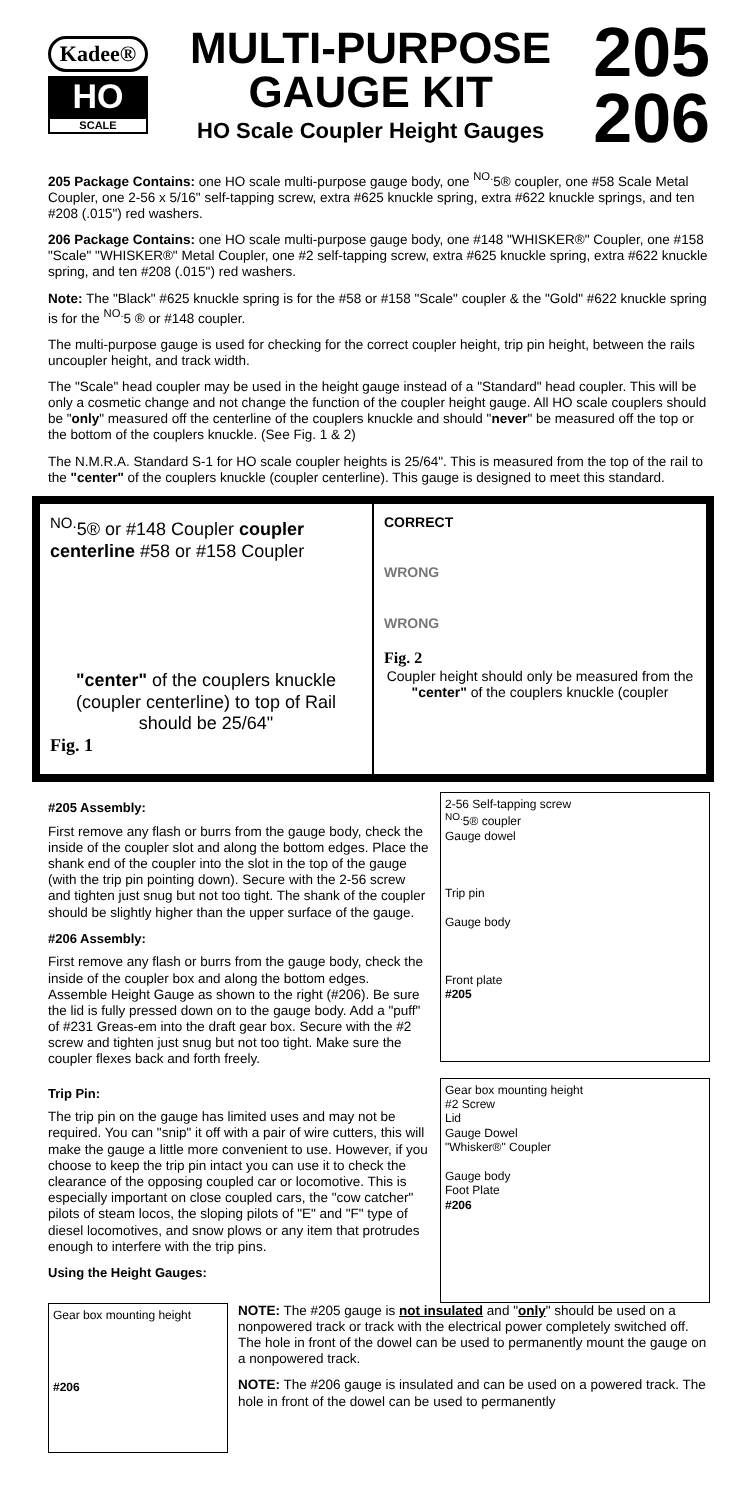Kadee®
HO
SCALE
MULTI-PURPOSE
GAUGE KIT
HO Scale Coupler Height Gauges
205
206
205 Package Contains: one HO scale multi-purpose gauge body, one <sup>NO.</sup>5® coupler, one #58 Scale Metal Coupler, one 2-56 x 5/16" self-tapping screw, extra #625 knuckle spring, extra #622 knuckle springs, and ten #208 (.015") red washers.
206 Package Contains: one HO scale multi-purpose gauge body, one #148 "WHISKER®" Coupler, one #158 "Scale" "WHISKER®" Metal Coupler, one #2 self-tapping screw, extra #625 knuckle spring, extra #622 knuckle spring, and ten #208 (.015") red washers.
Note: The "Black" #625 knuckle spring is for the #58 or #158 "Scale" coupler & the "Gold" #622 knuckle spring is for the <sup>NO.</sup>5 ® or #148 coupler.
The multi-purpose gauge is used for checking for the correct coupler height, trip pin height, between the rails uncoupler height, and track width.
The "Scale" head coupler may be used in the height gauge instead of a "Standard" head coupler. This will be only a cosmetic change and not change the function of the coupler height gauge. All HO scale couplers should be "only" measured off the centerline of the couplers knuckle and should "never" be measured off the top or the bottom of the couplers knuckle. (See Fig. 1 & 2)
The N.M.R.A. Standard S-1 for HO scale coupler heights is 25/64". This is measured from the top of the rail to the "center" of the couplers knuckle (coupler centerline). This gauge is designed to meet this standard.
<sup>NO.</sup>5® or #148 Coupler coupler centerline #58 or #158 Coupler
"center" of the couplers knuckle (coupler centerline) to top of Rail should be 25/64"
Fig. 1
CORRECT
WRONG
WRONG
Fig. 2
Coupler height should only be measured from the "center" of the couplers knuckle (coupler
#205 Assembly:
First remove any flash or burrs from the gauge body, check the inside of the coupler slot and along the bottom edges. Place the shank end of the coupler into the slot in the top of the gauge (with the trip pin pointing down). Secure with the 2-56 screw and tighten just snug but not too tight. The shank of the coupler should be slightly higher than the upper surface of the gauge.
#206 Assembly:
First remove any flash or burrs from the gauge body, check the inside of the coupler box and along the bottom edges. Assemble Height Gauge as shown to the right (#206). Be sure the lid is fully pressed down on to the gauge body. Add a "puff" of #231 Greas-em into the draft gear box. Secure with the #2 screw and tighten just snug but not too tight. Make sure the coupler flexes back and forth freely.
2-56 Self-tapping screw
<sup>NO.</sup>5® coupler
Gauge dowel
Trip pin
Gauge body
Front plate
#205
Trip Pin:
The trip pin on the gauge has limited uses and may not be required. You can "snip" it off with a pair of wire cutters, this will make the gauge a little more convenient to use. However, if you choose to keep the trip pin intact you can use it to check the clearance of the opposing coupled car or locomotive. This is especially important on close coupled cars, the "cow catcher" pilots of steam locos, the sloping pilots of "E" and "F" type of diesel locomotives, and snow plows or any item that protrudes enough to interfere with the trip pins.
Using the Height Gauges:
Gear box mounting height
#2 Screw
Lid
Gauge Dowel
"Whisker®" Coupler
Gauge body
Foot Plate
#206
Gear box mounting height
#206
NOTE: The #205 gauge is not insulated and "only" should be used on a nonpowered track or track with the electrical power completely switched off. The hole in front of the dowel can be used to permanently mount the gauge on a nonpowered track.
NOTE: The #206 gauge is insulated and can be used on a powered track. The hole in front of the dowel can be used to permanently